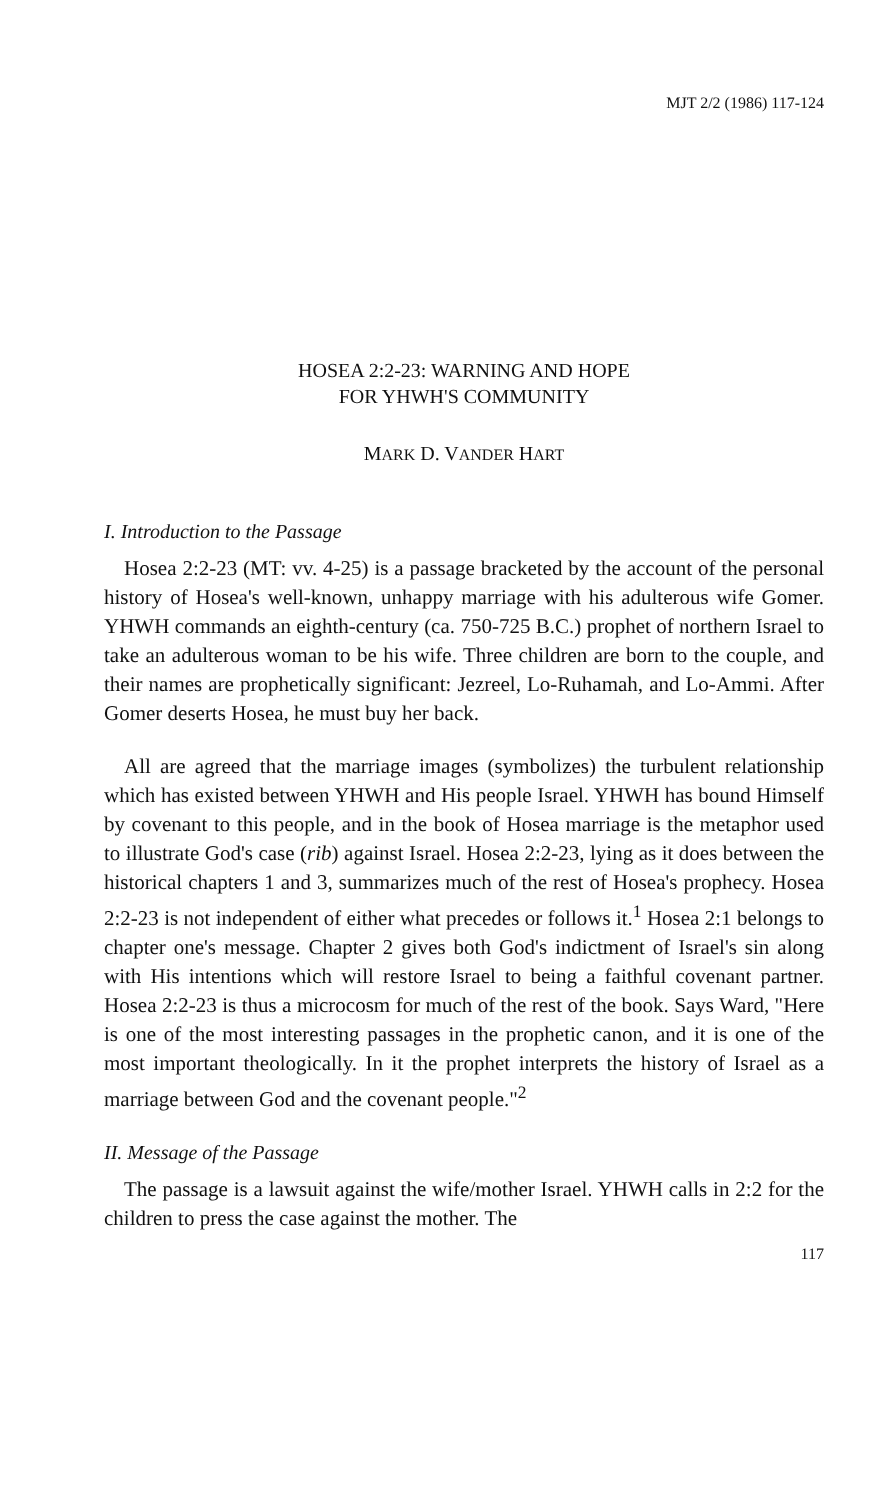MJT 2/2 (1986) 117-124
HOSEA 2:2-23: WARNING AND HOPE
FOR YHWH'S COMMUNITY
MARK D. VANDER HART
I. Introduction to the Passage
Hosea 2:2-23 (MT: vv. 4-25) is a passage bracketed by the account of the personal history of Hosea's well-known, unhappy marriage with his adulterous wife Gomer. YHWH commands an eighth-century (ca. 750-725 B.C.) prophet of northern Israel to take an adulterous woman to be his wife. Three children are born to the couple, and their names are prophetically significant: Jezreel, Lo-Ruhamah, and Lo-Ammi. After Gomer deserts Hosea, he must buy her back.
All are agreed that the marriage images (symbolizes) the turbulent relationship which has existed between YHWH and His people Israel. YHWH has bound Himself by covenant to this people, and in the book of Hosea marriage is the metaphor used to illustrate God's case (rib) against Israel. Hosea 2:2-23, lying as it does between the historical chapters 1 and 3, summarizes much of the rest of Hosea's prophecy. Hosea 2:2-23 is not independent of either what precedes or follows it.<sup>1</sup> Hosea 2:1 belongs to chapter one's message. Chapter 2 gives both God's indictment of Israel's sin along with His intentions which will restore Israel to being a faithful covenant partner. Hosea 2:2-23 is thus a microcosm for much of the rest of the book. Says Ward, "Here is one of the most interesting passages in the prophetic canon, and it is one of the most important theologically. In it the prophet interprets the history of Israel as a marriage between God and the covenant people."<sup>2</sup>
II. Message of the Passage
The passage is a lawsuit against the wife/mother Israel. YHWH calls in 2:2 for the children to press the case against the mother. The
117